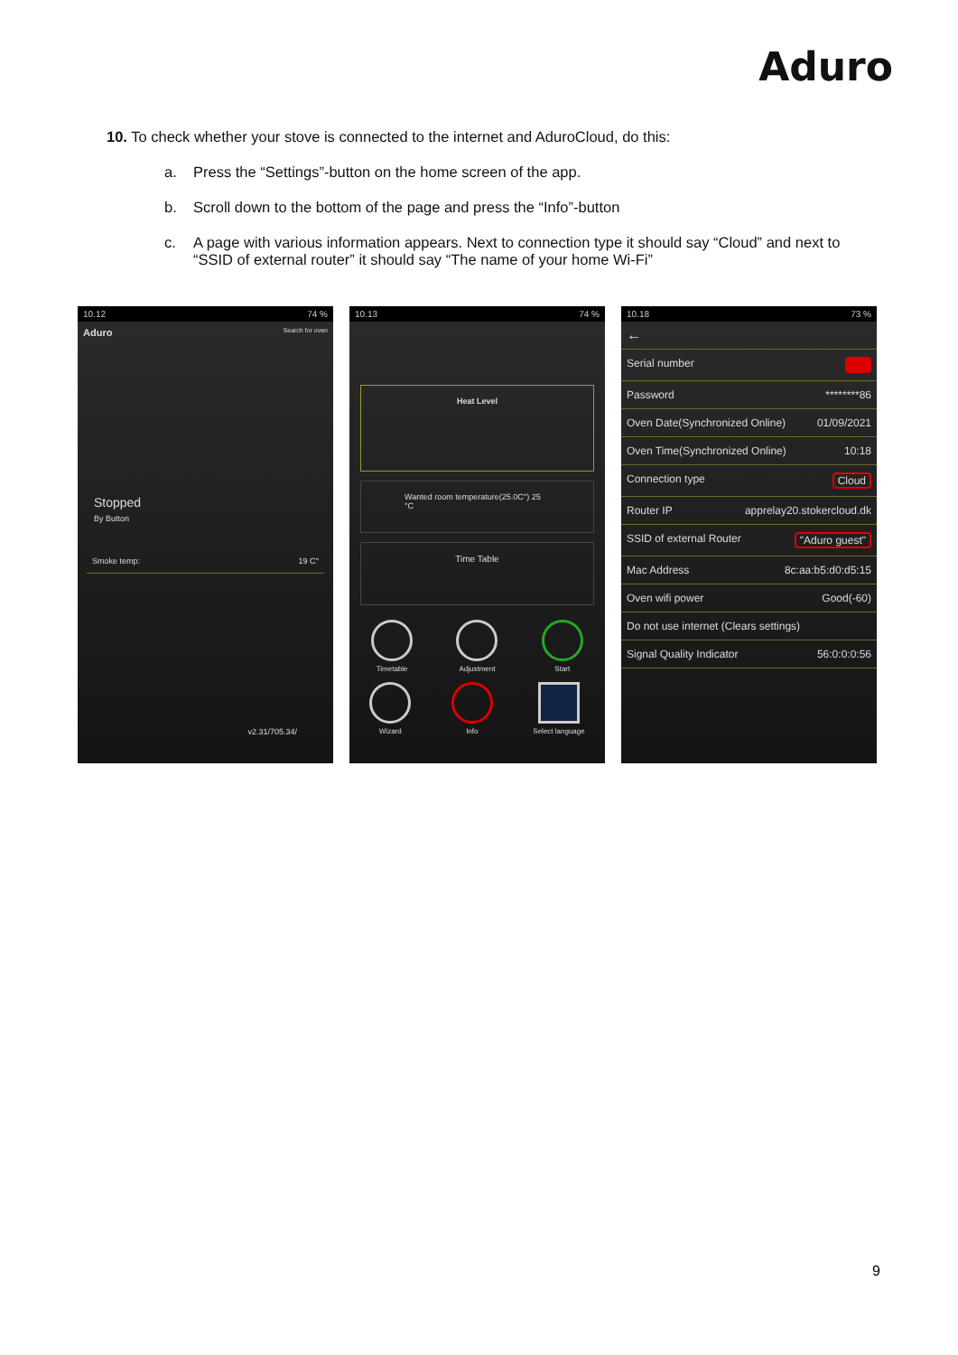Aduro
10. To check whether your stove is connected to the internet and AduroCloud, do this:
a. Press the “Settings”-button on the home screen of the app.
b. Scroll down to the bottom of the page and press the “Info”-button
c. A page with various information appears. Next to connection type it should say “Cloud” and next to “SSID of external router” it should say “The name of your home Wi-Fi”
10.12 74 %
Aduro Search for oven
Stopped
By Button
Smoke temp: 19 C°
v2.31/705.34/
10.13 74 %
Heat Level
Wanted room temperature(25.0C°) 25 °C
Time Table
Timetable Adjustment Start
Wizard Info Select language
10.18 73 %
←
Serial number
Password ********86
Oven Date(Synchronized Online) 01/09/2021
Oven Time(Synchronized Online) 10:18
Connection type Cloud
Router IP apprelay20.stokercloud.dk
SSID of external Router "Aduro guest"
Mac Address 8c:aa:b5:d0:d5:15
Oven wifi power Good(-60)
Do not use internet (Clears settings)
Signal Quality Indicator 56:0:0:0:56
9